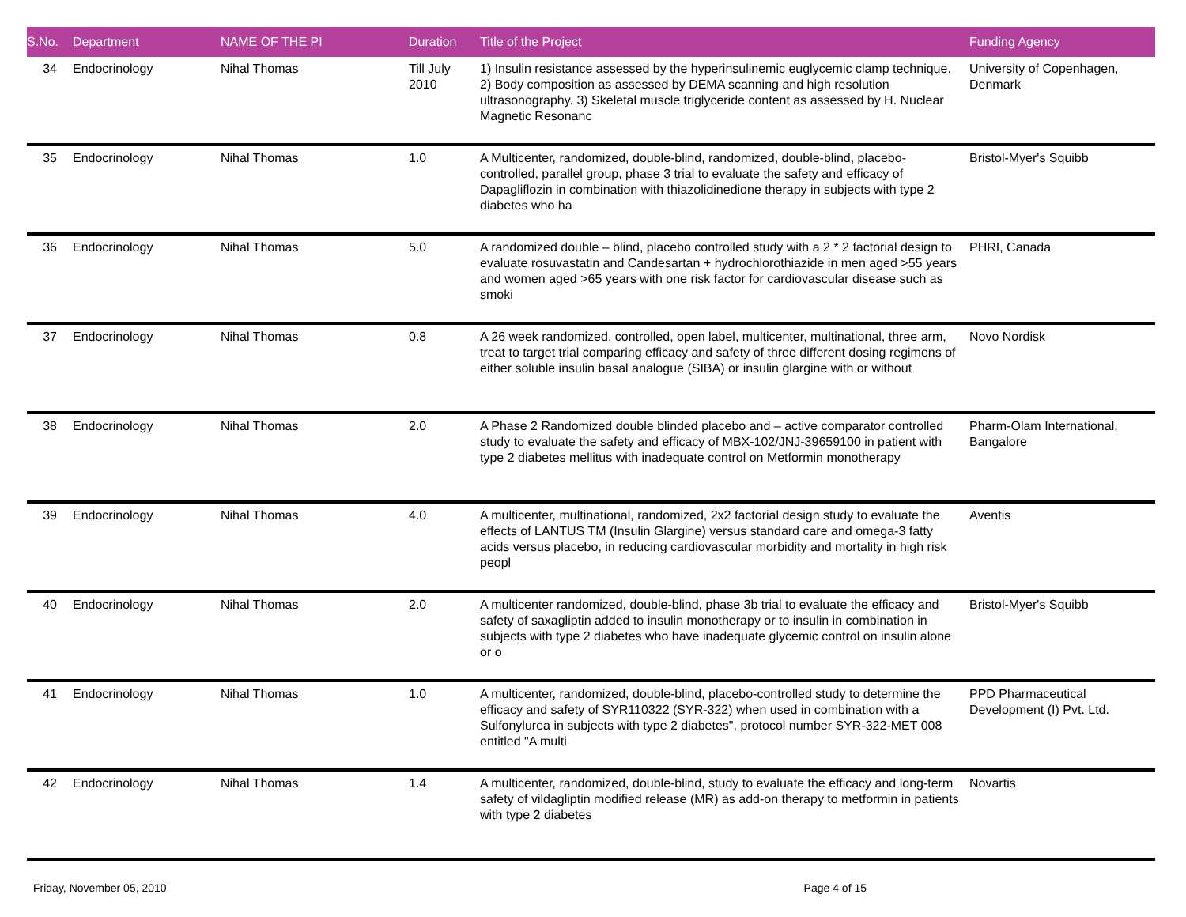| S.No. | Department | NAME OF THE PI | Duration | Title of the Project | Funding Agency |
| --- | --- | --- | --- | --- | --- |
| 34 | Endocrinology | Nihal Thomas | Till July 2010 | 1) Insulin resistance assessed by the hyperinsulinemic euglycemic clamp technique. 2) Body composition as assessed by DEMA scanning and high resolution ultrasonography. 3) Skeletal muscle triglyceride content as assessed by H. Nuclear Magnetic Resonanc | University of Copenhagen, Denmark |
| 35 | Endocrinology | Nihal Thomas | 1.0 | A Multicenter, randomized, double-blind, randomized, double-blind, placebo-controlled, parallel group, phase 3 trial to evaluate the safety and efficacy of Dapagliflozin in combination with thiazolidinedione therapy in subjects with type 2 diabetes who ha | Bristol-Myer's Squibb |
| 36 | Endocrinology | Nihal Thomas | 5.0 | A randomized double – blind, placebo controlled study with a 2 * 2 factorial design to evaluate rosuvastatin and Candesartan + hydrochlorothiazide in men aged >55 years and women aged >65 years with one risk factor for cardiovascular disease such as smoki | PHRI, Canada |
| 37 | Endocrinology | Nihal Thomas | 0.8 | A 26 week randomized, controlled, open label, multicenter, multinational, three arm, treat to target trial comparing efficacy and safety of three different dosing regimens of either soluble insulin basal analogue (SIBA) or insulin glargine with or without | Novo Nordisk |
| 38 | Endocrinology | Nihal Thomas | 2.0 | A Phase 2 Randomized double blinded placebo and – active comparator controlled study to evaluate the safety and efficacy of MBX-102/JNJ-39659100 in patient with type 2 diabetes mellitus with inadequate control on Metformin monotherapy | Pharm-Olam International, Bangalore |
| 39 | Endocrinology | Nihal Thomas | 4.0 | A multicenter, multinational, randomized, 2x2 factorial design study to evaluate the effects of LANTUS TM (Insulin Glargine) versus standard care and omega-3 fatty acids versus placebo, in reducing cardiovascular morbidity and mortality in high risk peopl | Aventis |
| 40 | Endocrinology | Nihal Thomas | 2.0 | A multicenter randomized, double-blind, phase 3b trial to evaluate the efficacy and safety of saxagliptin added to insulin monotherapy or to insulin in combination in subjects with type 2 diabetes who have inadequate glycemic control on insulin alone or o | Bristol-Myer's Squibb |
| 41 | Endocrinology | Nihal Thomas | 1.0 | A multicenter, randomized, double-blind, placebo-controlled study to determine the efficacy and safety of SYR110322 (SYR-322) when used in combination with a Sulfonylurea in subjects with type 2 diabetes", protocol number SYR-322-MET 008 entitled "A multi | PPD Pharmaceutical Development (I) Pvt. Ltd. |
| 42 | Endocrinology | Nihal Thomas | 1.4 | A multicenter, randomized, double-blind, study to evaluate the efficacy and long-term safety of vildagliptin modified release (MR) as add-on therapy to metformin in patients with type 2 diabetes | Novartis |
Friday, November 05, 2010 Page 4 of 15